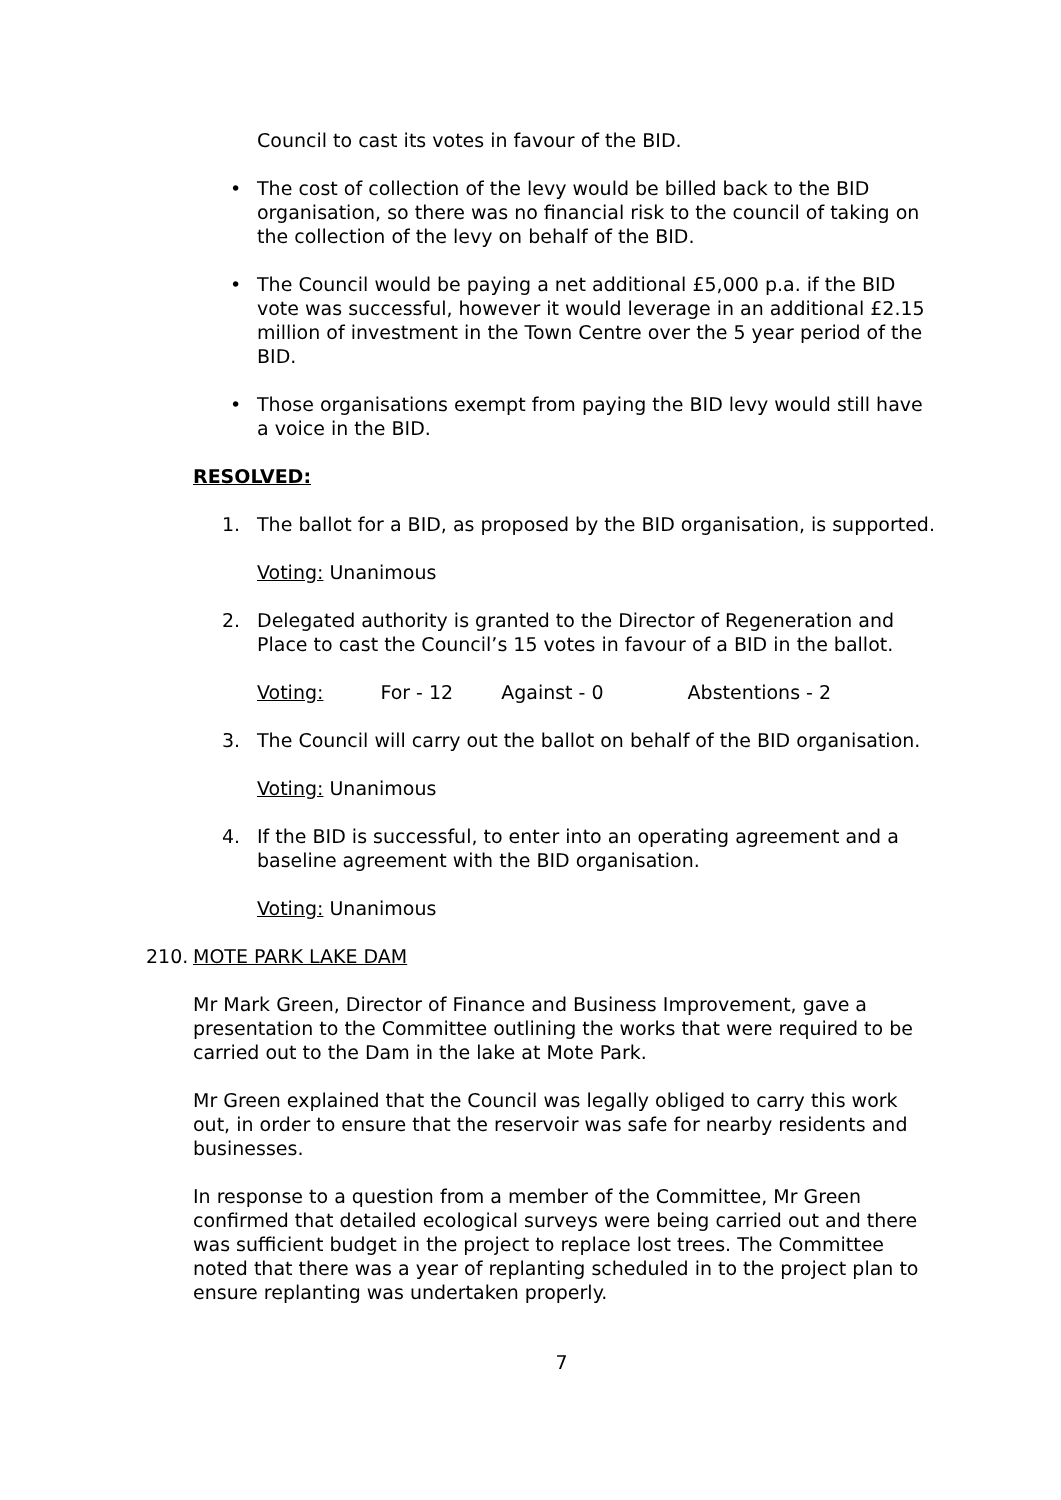Council to cast its votes in favour of the BID.
• The cost of collection of the levy would be billed back to the BID organisation, so there was no financial risk to the council of taking on the collection of the levy on behalf of the BID.
• The Council would be paying a net additional £5,000 p.a. if the BID vote was successful, however it would leverage in an additional £2.15 million of investment in the Town Centre over the 5 year period of the BID.
• Those organisations exempt from paying the BID levy would still have a voice in the BID.
RESOLVED:
1. The ballot for a BID, as proposed by the BID organisation, is supported.
Voting: Unanimous
2. Delegated authority is granted to the Director of Regeneration and Place to cast the Council’s 15 votes in favour of a BID in the ballot.
Voting: For - 12 Against - 0 Abstentions - 2
3. The Council will carry out the ballot on behalf of the BID organisation.
Voting: Unanimous
4. If the BID is successful, to enter into an operating agreement and a baseline agreement with the BID organisation.
Voting: Unanimous
210. MOTE PARK LAKE DAM
Mr Mark Green, Director of Finance and Business Improvement, gave a presentation to the Committee outlining the works that were required to be carried out to the Dam in the lake at Mote Park.
Mr Green explained that the Council was legally obliged to carry this work out, in order to ensure that the reservoir was safe for nearby residents and businesses.
In response to a question from a member of the Committee, Mr Green confirmed that detailed ecological surveys were being carried out and there was sufficient budget in the project to replace lost trees. The Committee noted that there was a year of replanting scheduled in to the project plan to ensure replanting was undertaken properly.
7